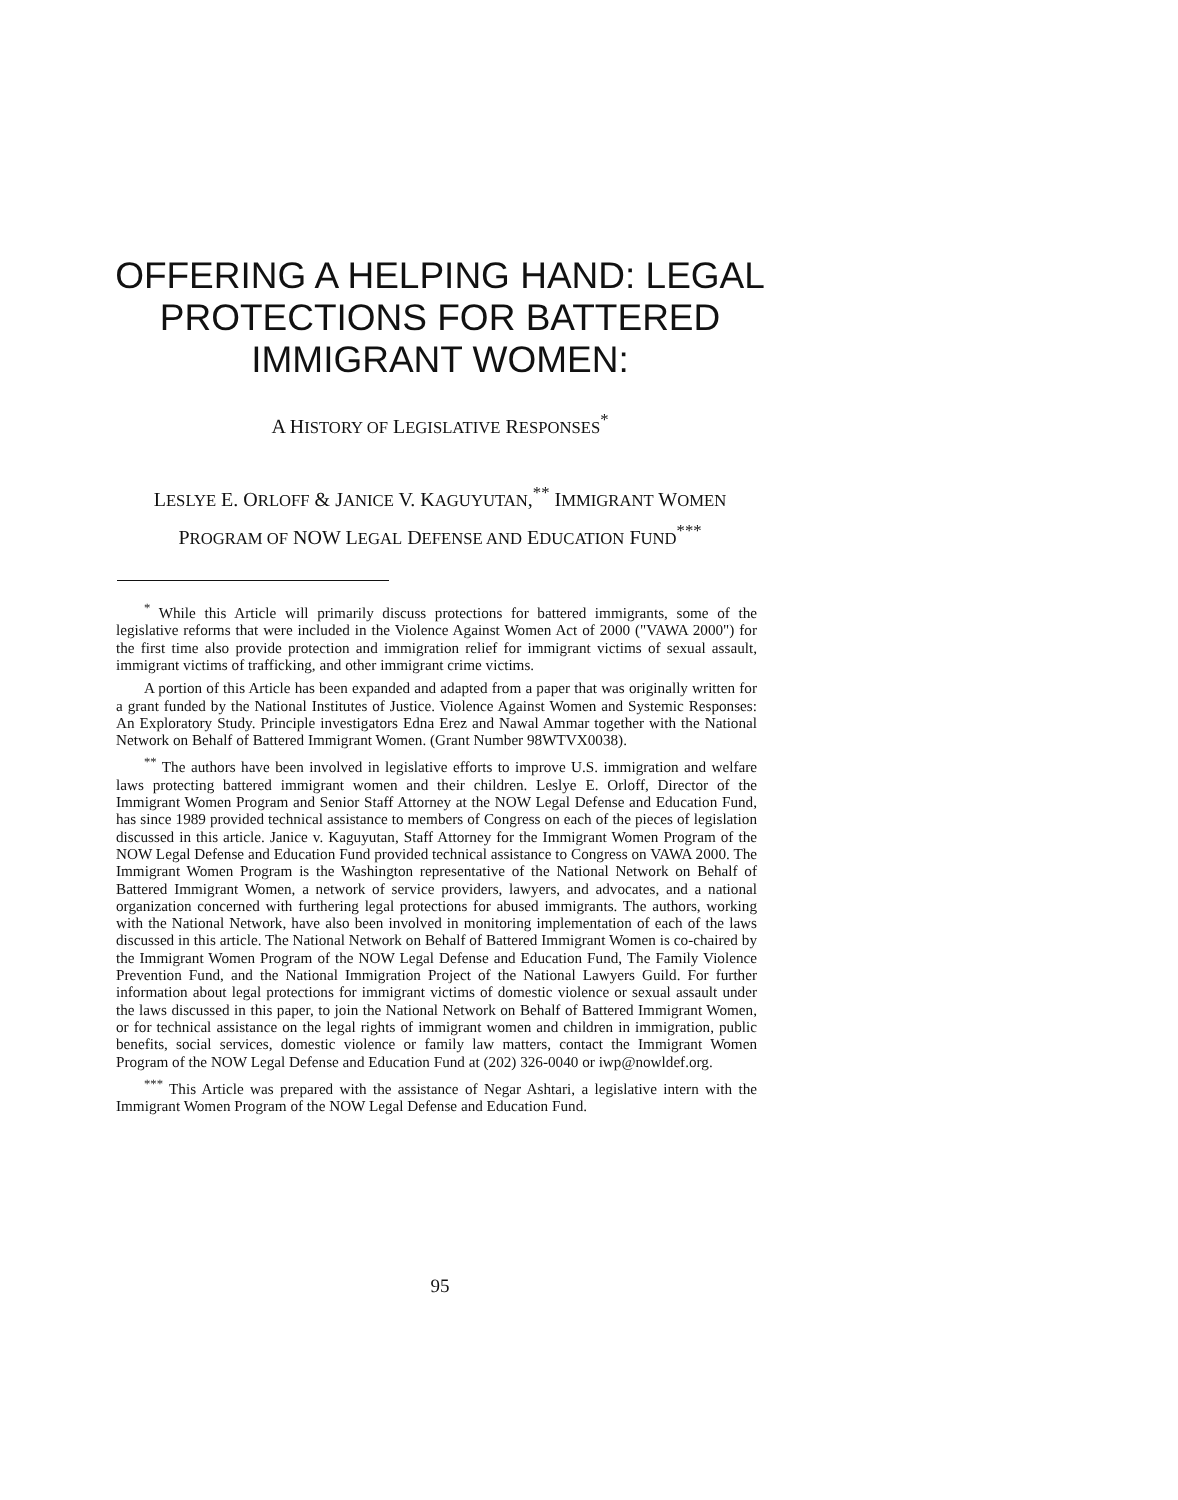OFFERING A HELPING HAND: LEGAL PROTECTIONS FOR BATTERED IMMIGRANT WOMEN:
A HISTORY OF LEGISLATIVE RESPONSES<sup>*</sup>
LESLYE E. ORLOFF & JANICE V. KAGUYUTAN,<sup>**</sup> IMMIGRANT WOMEN
PROGRAM OF NOW LEGAL DEFENSE AND EDUCATION FUND<sup>***</sup>
<sup>*</sup> While this Article will primarily discuss protections for battered immigrants, some of the legislative reforms that were included in the Violence Against Women Act of 2000 ("VAWA 2000") for the first time also provide protection and immigration relief for immigrant victims of sexual assault, immigrant victims of trafficking, and other immigrant crime victims.
A portion of this Article has been expanded and adapted from a paper that was originally written for a grant funded by the National Institutes of Justice. Violence Against Women and Systemic Responses: An Exploratory Study. Principle investigators Edna Erez and Nawal Ammar together with the National Network on Behalf of Battered Immigrant Women. (Grant Number 98WTVX0038).
<sup>**</sup> The authors have been involved in legislative efforts to improve U.S. immigration and welfare laws protecting battered immigrant women and their children. Leslye E. Orloff, Director of the Immigrant Women Program and Senior Staff Attorney at the NOW Legal Defense and Education Fund, has since 1989 provided technical assistance to members of Congress on each of the pieces of legislation discussed in this article. Janice v. Kaguyutan, Staff Attorney for the Immigrant Women Program of the NOW Legal Defense and Education Fund provided technical assistance to Congress on VAWA 2000. The Immigrant Women Program is the Washington representative of the National Network on Behalf of Battered Immigrant Women, a network of service providers, lawyers, and advocates, and a national organization concerned with furthering legal protections for abused immigrants. The authors, working with the National Network, have also been involved in monitoring implementation of each of the laws discussed in this article. The National Network on Behalf of Battered Immigrant Women is co-chaired by the Immigrant Women Program of the NOW Legal Defense and Education Fund, The Family Violence Prevention Fund, and the National Immigration Project of the National Lawyers Guild. For further information about legal protections for immigrant victims of domestic violence or sexual assault under the laws discussed in this paper, to join the National Network on Behalf of Battered Immigrant Women, or for technical assistance on the legal rights of immigrant women and children in immigration, public benefits, social services, domestic violence or family law matters, contact the Immigrant Women Program of the NOW Legal Defense and Education Fund at (202) 326-0040 or iwp@nowldef.org.
<sup>***</sup> This Article was prepared with the assistance of Negar Ashtari, a legislative intern with the Immigrant Women Program of the NOW Legal Defense and Education Fund.
95